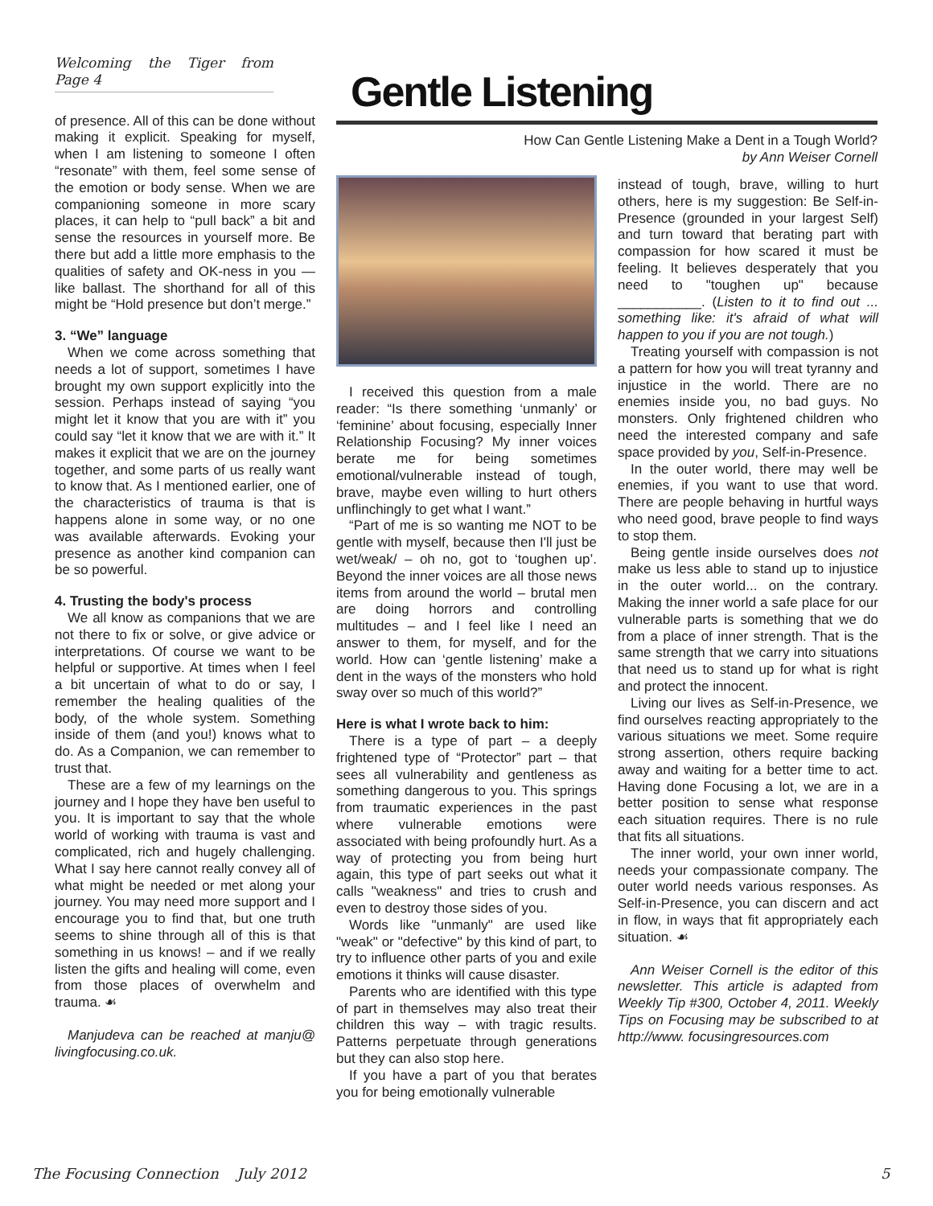Welcoming the Tiger from Page 4
of presence. All of this can be done without making it explicit. Speaking for myself, when I am listening to someone I often “resonate” with them, feel some sense of the emotion or body sense. When we are companioning someone in more scary places, it can help to “pull back” a bit and sense the resources in yourself more. Be there but add a little more emphasis to the qualities of safety and OK-ness in you — like ballast. The shorthand for all of this might be “Hold presence but don’t merge.”
3. “We” language
When we come across something that needs a lot of support, sometimes I have brought my own support explicitly into the session. Perhaps instead of saying “you might let it know that you are with it” you could say “let it know that we are with it.” It makes it explicit that we are on the journey together, and some parts of us really want to know that. As I mentioned earlier, one of the characteristics of trauma is that is happens alone in some way, or no one was available afterwards. Evoking your presence as another kind companion can be so powerful.
4. Trusting the body's process
We all know as companions that we are not there to fix or solve, or give advice or interpretations. Of course we want to be helpful or supportive. At times when I feel a bit uncertain of what to do or say, I remember the healing qualities of the body, of the whole system. Something inside of them (and you!) knows what to do. As a Companion, we can remember to trust that.
These are a few of my learnings on the journey and I hope they have ben useful to you. It is important to say that the whole world of working with trauma is vast and complicated, rich and hugely challenging. What I say here cannot really convey all of what might be needed or met along your journey. You may need more support and I encourage you to find that, but one truth seems to shine through all of this is that something in us knows! – and if we really listen the gifts and healing will come, even from those places of overwhelm and trauma. ☙
Manjudeva can be reached at manju@ livingfocusing.co.uk.
Gentle Listening
How Can Gentle Listening Make a Dent in a Tough World?
by Ann Weiser Cornell
I received this question from a male reader: “Is there something ‘unmanly’ or ‘feminine’ about focusing, especially Inner Relationship Focusing? My inner voices berate me for being sometimes emotional/vulnerable instead of tough, brave, maybe even willing to hurt others unflinchingly to get what I want.”
“Part of me is so wanting me NOT to be gentle with myself, because then I'll just be wet/weak/ – oh no, got to ‘toughen up’. Beyond the inner voices are all those news items from around the world – brutal men are doing horrors and controlling multitudes – and I feel like I need an answer to them, for myself, and for the world. How can ‘gentle listening’ make a dent in the ways of the monsters who hold sway over so much of this world?”
Here is what I wrote back to him:
There is a type of part – a deeply frightened type of “Protector” part – that sees all vulnerability and gentleness as something dangerous to you. This springs from traumatic experiences in the past where vulnerable emotions were associated with being profoundly hurt. As a way of protecting you from being hurt again, this type of part seeks out what it calls "weakness" and tries to crush and even to destroy those sides of you.
Words like "unmanly" are used like "weak" or "defective" by this kind of part, to try to influence other parts of you and exile emotions it thinks will cause disaster.
Parents who are identified with this type of part in themselves may also treat their children this way – with tragic results. Patterns perpetuate through generations but they can also stop here.
If you have a part of you that berates you for being emotionally vulnerable
instead of tough, brave, willing to hurt others, here is my suggestion: Be Self-in-Presence (grounded in your largest Self) and turn toward that berating part with compassion for how scared it must be feeling. It believes desperately that you need to "toughen up" because ___________. (Listen to it to find out ... something like: it's afraid of what will happen to you if you are not tough.)
Treating yourself with compassion is not a pattern for how you will treat tyranny and injustice in the world. There are no enemies inside you, no bad guys. No monsters. Only frightened children who need the interested company and safe space provided by you, Self-in-Presence.
In the outer world, there may well be enemies, if you want to use that word. There are people behaving in hurtful ways who need good, brave people to find ways to stop them.
Being gentle inside ourselves does not make us less able to stand up to injustice in the outer world... on the contrary. Making the inner world a safe place for our vulnerable parts is something that we do from a place of inner strength. That is the same strength that we carry into situations that need us to stand up for what is right and protect the innocent.
Living our lives as Self-in-Presence, we find ourselves reacting appropriately to the various situations we meet. Some require strong assertion, others require backing away and waiting for a better time to act. Having done Focusing a lot, we are in a better position to sense what response each situation requires. There is no rule that fits all situations.
The inner world, your own inner world, needs your compassionate company. The outer world needs various responses. As Self-in-Presence, you can discern and act in flow, in ways that fit appropriately each situation. ☙
Ann Weiser Cornell is the editor of this newsletter. This article is adapted from Weekly Tip #300, October 4, 2011. Weekly Tips on Focusing may be subscribed to at http://www. focusingresources.com
The Focusing Connection July 2012
5